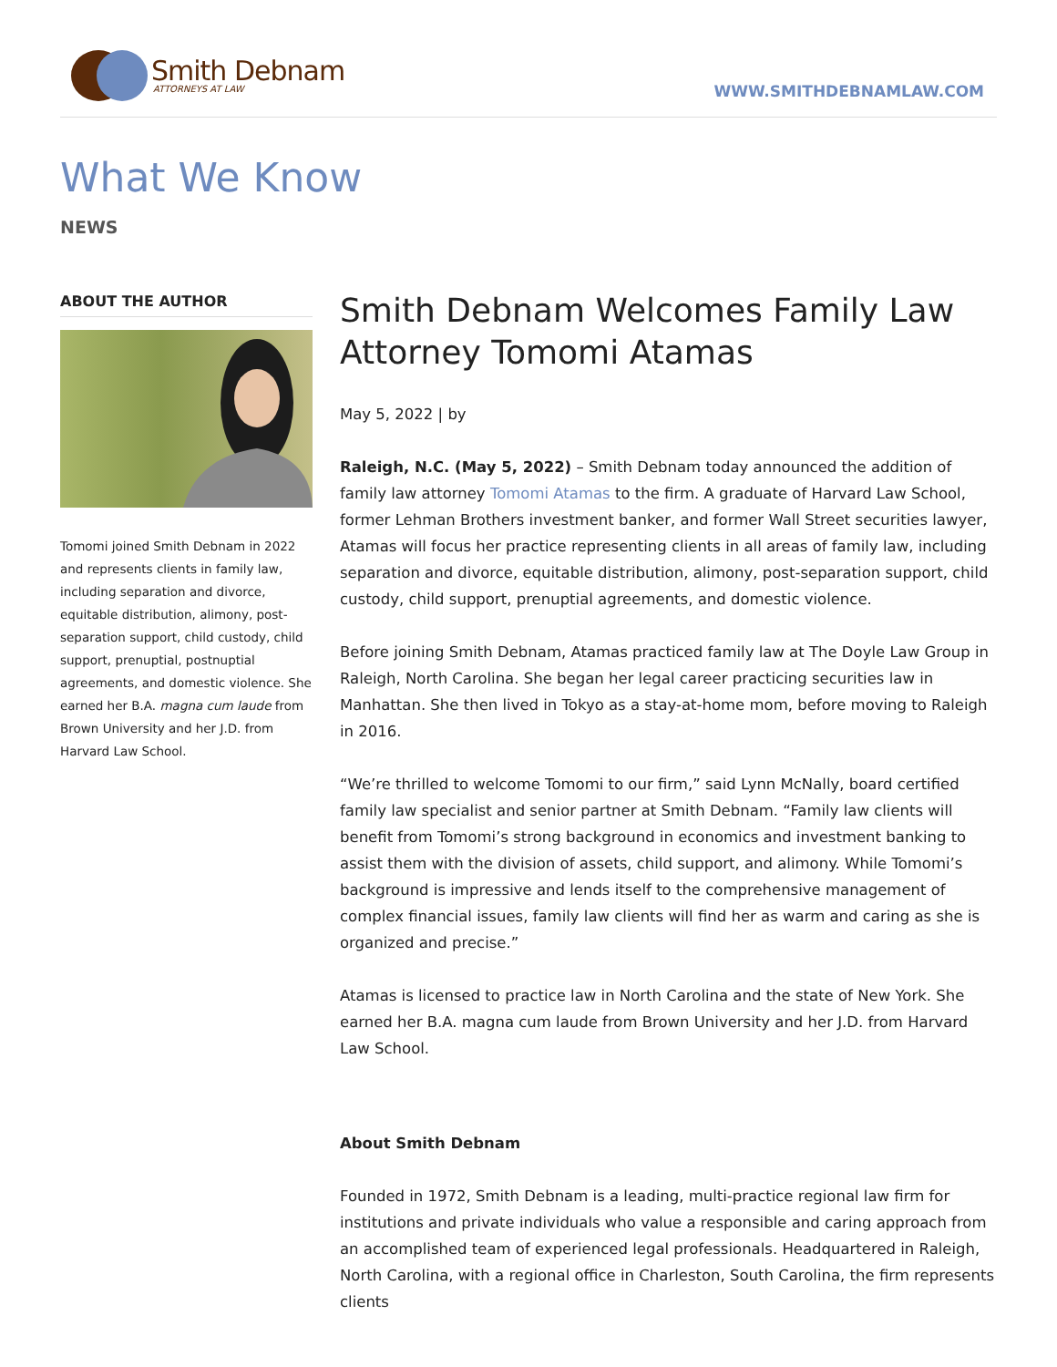Smith Debnam
ATTORNEYS AT LAW
WWW.SMITHDEBNAMLAW.COM
What We Know
NEWS
ABOUT THE AUTHOR
Tomomi joined Smith Debnam in 2022 and represents clients in family law, including separation and divorce, equitable distribution, alimony, post-separation support, child custody, child support, prenuptial, postnuptial agreements, and domestic violence. She earned her B.A. magna cum laude from Brown University and her J.D. from Harvard Law School.
Smith Debnam Welcomes Family Law Attorney Tomomi Atamas
May 5, 2022 | by
Raleigh, N.C. (May 5, 2022) – Smith Debnam today announced the addition of family law attorney Tomomi Atamas to the firm. A graduate of Harvard Law School, former Lehman Brothers investment banker, and former Wall Street securities lawyer, Atamas will focus her practice representing clients in all areas of family law, including separation and divorce, equitable distribution, alimony, post-separation support, child custody, child support, prenuptial agreements, and domestic violence.
Before joining Smith Debnam, Atamas practiced family law at The Doyle Law Group in Raleigh, North Carolina. She began her legal career practicing securities law in Manhattan. She then lived in Tokyo as a stay-at-home mom, before moving to Raleigh in 2016.
“We’re thrilled to welcome Tomomi to our firm,” said Lynn McNally, board certified family law specialist and senior partner at Smith Debnam. “Family law clients will benefit from Tomomi’s strong background in economics and investment banking to assist them with the division of assets, child support, and alimony. While Tomomi’s background is impressive and lends itself to the comprehensive management of complex financial issues, family law clients will find her as warm and caring as she is organized and precise.”
Atamas is licensed to practice law in North Carolina and the state of New York. She earned her B.A. magna cum laude from Brown University and her J.D. from Harvard Law School.
About Smith Debnam
Founded in 1972, Smith Debnam is a leading, multi-practice regional law firm for institutions and private individuals who value a responsible and caring approach from an accomplished team of experienced legal professionals. Headquartered in Raleigh, North Carolina, with a regional office in Charleston, South Carolina, the firm represents clients